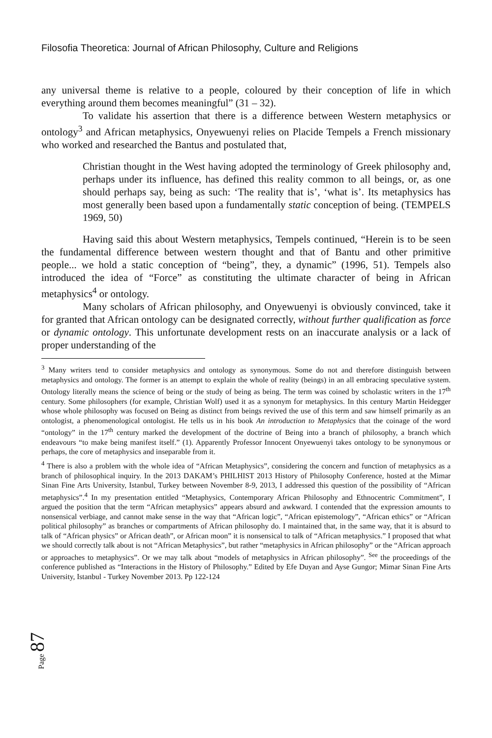Filosofia Theoretica: Journal of African Philosophy, Culture and Religions
any universal theme is relative to a people, coloured by their conception of life in which everything around them becomes meaningful” (31 – 32).
To validate his assertion that there is a difference between Western metaphysics or ontology<sup>3</sup> and African metaphysics, Onyewuenyi relies on Placide Tempels a French missionary who worked and researched the Bantus and postulated that,
Christian thought in the West having adopted the terminology of Greek philosophy and, perhaps under its influence, has defined this reality common to all beings, or, as one should perhaps say, being as such: ‘The reality that is’, ‘what is’. Its metaphysics has most generally been based upon a fundamentally static conception of being. (TEMPELS 1969, 50)
Having said this about Western metaphysics, Tempels continued, “Herein is to be seen the fundamental difference between western thought and that of Bantu and other primitive people... we hold a static conception of “being”, they, a dynamic” (1996, 51). Tempels also introduced the idea of “Force” as constituting the ultimate character of being in African metaphysics<sup>4</sup> or ontology.
Many scholars of African philosophy, and Onyewuenyi is obviously convinced, take it for granted that African ontology can be designated correctly, without further qualification as force or dynamic ontology. This unfortunate development rests on an inaccurate analysis or a lack of proper understanding of the
<sup>3</sup> Many writers tend to consider metaphysics and ontology as synonymous. Some do not and therefore distinguish between metaphysics and ontology. The former is an attempt to explain the whole of reality (beings) in an all embracing speculative system. Ontology literally means the science of being or the study of being as being. The term was coined by scholastic writers in the 17<sup>th</sup> century. Some philosophers (for example, Christian Wolf) used it as a synonym for metaphysics. In this century Martin Heidegger whose whole philosophy was focused on Being as distinct from beings revived the use of this term and saw himself primarily as an ontologist, a phenomenological ontologist. He tells us in his book An introduction to Metaphysics that the coinage of the word “ontology” in the 17<sup>th</sup> century marked the development of the doctrine of Being into a branch of philosophy, a branch which endeavours “to make being manifest itself.” (1). Apparently Professor Innocent Onyewuenyi takes ontology to be synonymous or perhaps, the core of metaphysics and inseparable from it.
<sup>4</sup> There is also a problem with the whole idea of “African Metaphysics”, considering the concern and function of metaphysics as a branch of philosophical inquiry. In the 2013 DAKAM’s PHILHIST 2013 History of Philosophy Conference, hosted at the Mimar Sinan Fine Arts University, Istanbul, Turkey between November 8-9, 2013, I addressed this question of the possibility of “African metaphysics”.<sup>4</sup> In my presentation entitled “Metaphysics, Contemporary African Philosophy and Ethnocentric Commitment”, I argued the position that the term “African metaphysics” appears absurd and awkward. I contended that the expression amounts to nonsensical verbiage, and cannot make sense in the way that “African logic”, “African epistemology”, “African ethics” or “African political philosophy” as branches or compartments of African philosophy do. I maintained that, in the same way, that it is absurd to talk of “African physics” or African death”, or African moon” it is nonsensical to talk of “African metaphysics.” I proposed that what we should correctly talk about is not “African Metaphysics”, but rather “metaphysics in African philosophy” or the “African approach or approaches to metaphysics”. Or we may talk about “models of metaphysics in African philosophy”. <sup>See</sup> the proceedings of the conference published as “Interactions in the History of Philosophy.” Edited by Efe Duyan and Ayse Gungor; Mimar Sinan Fine Arts University, Istanbul - Turkey November 2013. Pp 122-124
Page 87